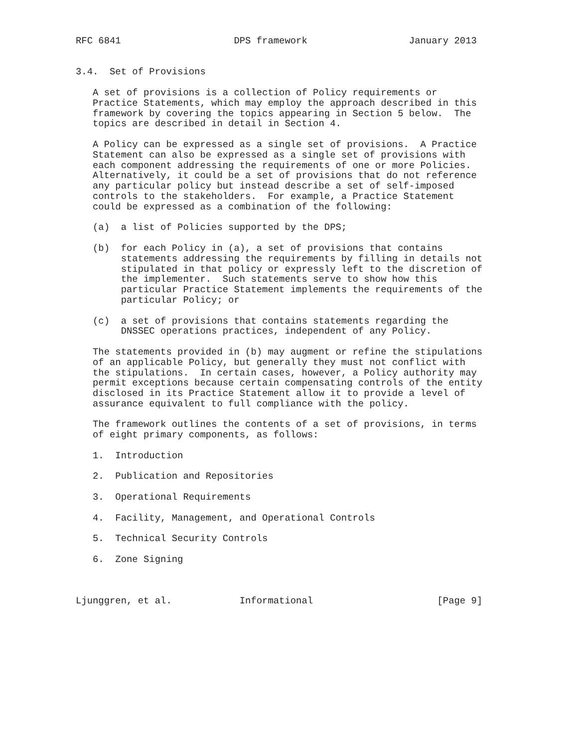RFC 6841                    DPS framework                  January 2013


3.4.  Set of Provisions

   A set of provisions is a collection of Policy requirements or
   Practice Statements, which may employ the approach described in this
   framework by covering the topics appearing in Section 5 below.  The
   topics are described in detail in Section 4.

   A Policy can be expressed as a single set of provisions.  A Practice
   Statement can also be expressed as a single set of provisions with
   each component addressing the requirements of one or more Policies.
   Alternatively, it could be a set of provisions that do not reference
   any particular policy but instead describe a set of self-imposed
   controls to the stakeholders.  For example, a Practice Statement
   could be expressed as a combination of the following:

   (a)  a list of Policies supported by the DPS;

   (b)  for each Policy in (a), a set of provisions that contains
        statements addressing the requirements by filling in details not
        stipulated in that policy or expressly left to the discretion of
        the implementer.  Such statements serve to show how this
        particular Practice Statement implements the requirements of the
        particular Policy; or

   (c)  a set of provisions that contains statements regarding the
        DNSSEC operations practices, independent of any Policy.

   The statements provided in (b) may augment or refine the stipulations
   of an applicable Policy, but generally they must not conflict with
   the stipulations.  In certain cases, however, a Policy authority may
   permit exceptions because certain compensating controls of the entity
   disclosed in its Practice Statement allow it to provide a level of
   assurance equivalent to full compliance with the policy.

   The framework outlines the contents of a set of provisions, in terms
   of eight primary components, as follows:

   1.  Introduction

   2.  Publication and Repositories

   3.  Operational Requirements

   4.  Facility, Management, and Operational Controls

   5.  Technical Security Controls

   6.  Zone Signing



Ljunggren, et al.            Informational                      [Page 9]